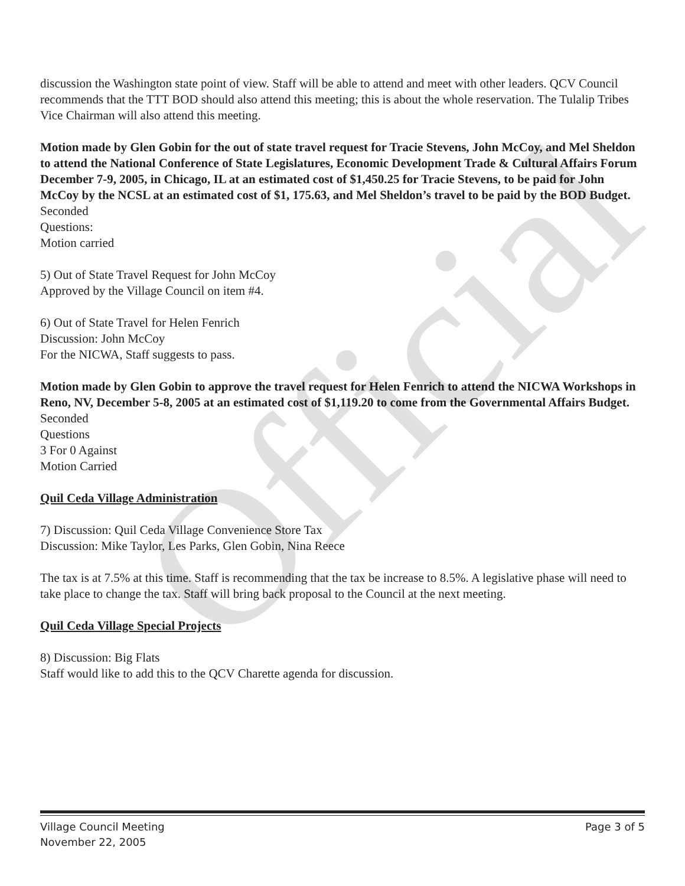Official
discussion the Washington state point of view. Staff will be able to attend and meet with other leaders. QCV Council recommends that the TTT BOD should also attend this meeting; this is about the whole reservation. The Tulalip Tribes Vice Chairman will also attend this meeting.
Motion made by Glen Gobin for the out of state travel request for Tracie Stevens, John McCoy, and Mel Sheldon to attend the National Conference of State Legislatures, Economic Development Trade & Cultural Affairs Forum December 7-9, 2005, in Chicago, IL at an estimated cost of $1,450.25 for Tracie Stevens, to be paid for John McCoy by the NCSL at an estimated cost of $1, 175.63, and Mel Sheldon’s travel to be paid by the BOD Budget.
Seconded
Questions:
Motion carried
5) Out of State Travel Request for John McCoy
Approved by the Village Council on item #4.
6) Out of State Travel for Helen Fenrich
Discussion: John McCoy
For the NICWA, Staff suggests to pass.
Motion made by Glen Gobin to approve the travel request for Helen Fenrich to attend the NICWA Workshops in Reno, NV, December 5-8, 2005 at an estimated cost of $1,119.20 to come from the Governmental Affairs Budget.
Seconded
Questions
3 For 0 Against
Motion Carried
Quil Ceda Village Administration
7) Discussion: Quil Ceda Village Convenience Store Tax
Discussion: Mike Taylor, Les Parks, Glen Gobin, Nina Reece
The tax is at 7.5% at this time. Staff is recommending that the tax be increase to 8.5%. A legislative phase will need to take place to change the tax. Staff will bring back proposal to the Council at the next meeting.
Quil Ceda Village Special Projects
8) Discussion: Big Flats
Staff would like to add this to the QCV Charette agenda for discussion.
Village Council Meeting
November 22, 2005
Page 3 of 5